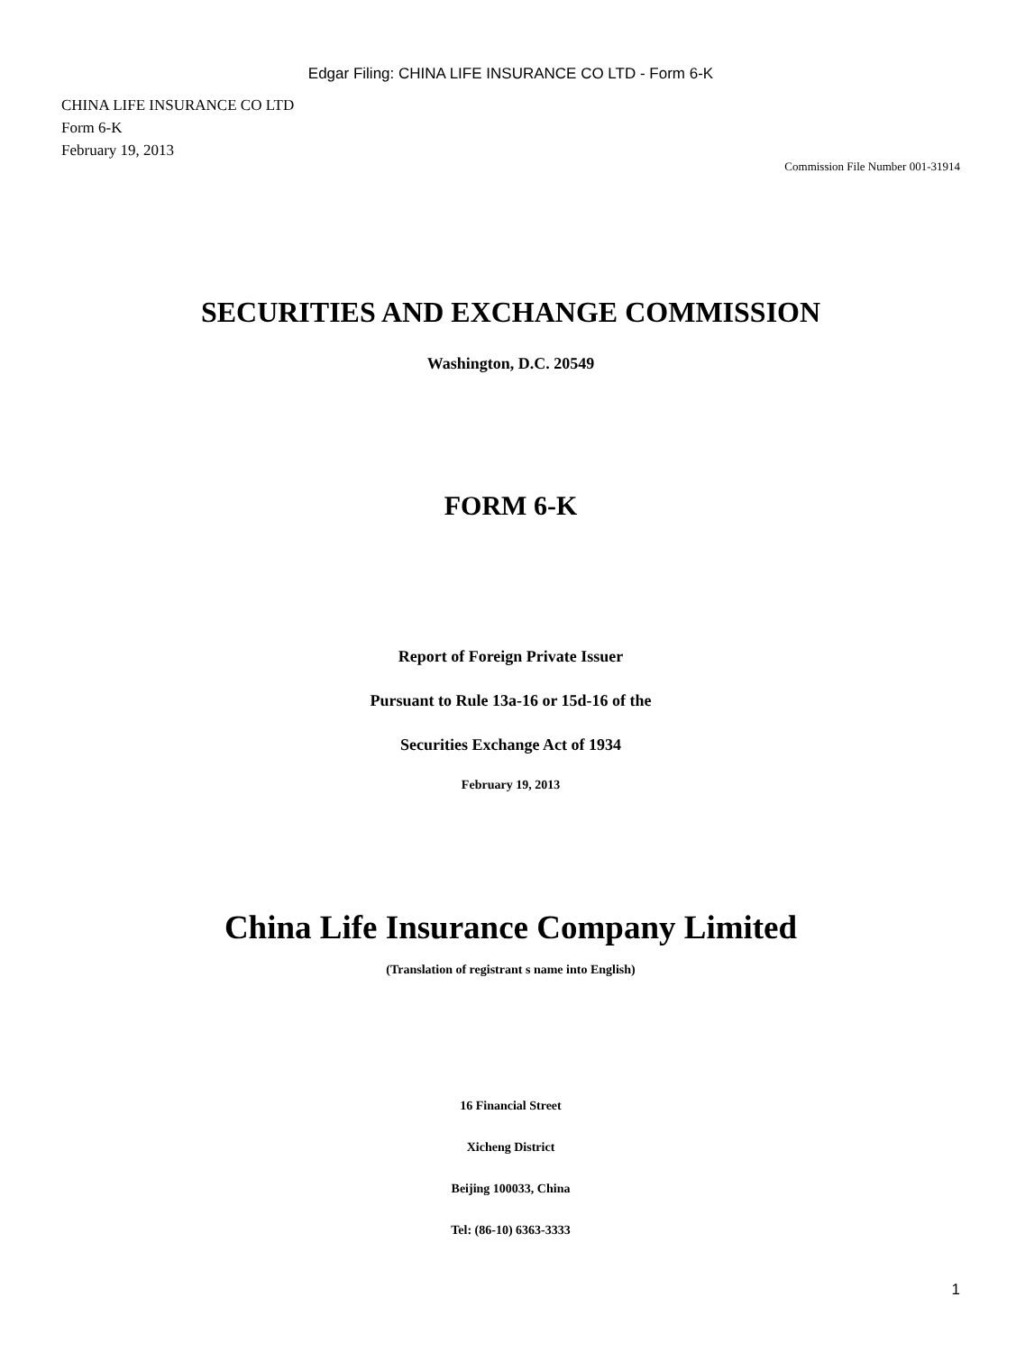Edgar Filing: CHINA LIFE INSURANCE CO LTD - Form 6-K
CHINA LIFE INSURANCE CO LTD
Form 6-K
February 19, 2013
Commission File Number 001-31914
SECURITIES AND EXCHANGE COMMISSION
Washington, D.C. 20549
FORM 6-K
Report of Foreign Private Issuer
Pursuant to Rule 13a-16 or 15d-16 of the
Securities Exchange Act of 1934
February 19, 2013
China Life Insurance Company Limited
(Translation of registrant s name into English)
16 Financial Street
Xicheng District
Beijing 100033, China
Tel: (86-10) 6363-3333
1